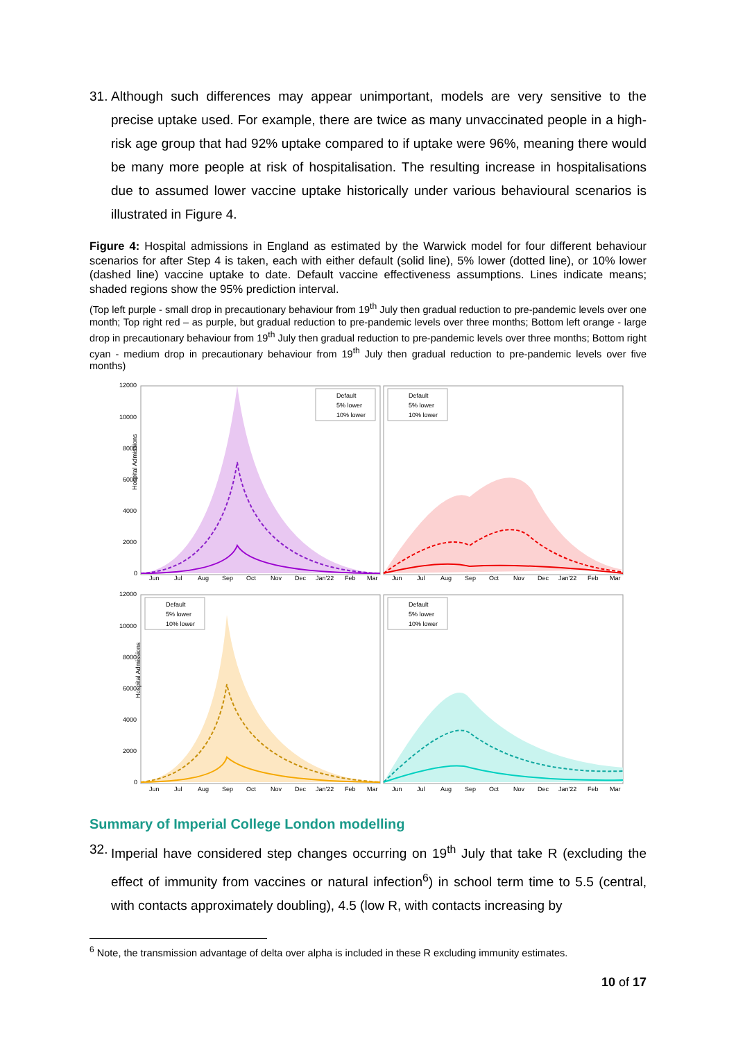31. Although such differences may appear unimportant, models are very sensitive to the precise uptake used. For example, there are twice as many unvaccinated people in a high-risk age group that had 92% uptake compared to if uptake were 96%, meaning there would be many more people at risk of hospitalisation. The resulting increase in hospitalisations due to assumed lower vaccine uptake historically under various behavioural scenarios is illustrated in Figure 4.
Figure 4: Hospital admissions in England as estimated by the Warwick model for four different behaviour scenarios for after Step 4 is taken, each with either default (solid line), 5% lower (dotted line), or 10% lower (dashed line) vaccine uptake to date. Default vaccine effectiveness assumptions. Lines indicate means; shaded regions show the 95% prediction interval.
(Top left purple - small drop in precautionary behaviour from 19<sup>th</sup> July then gradual reduction to pre-pandemic levels over one month; Top right red – as purple, but gradual reduction to pre-pandemic levels over three months; Bottom left orange - large drop in precautionary behaviour from 19<sup>th</sup> July then gradual reduction to pre-pandemic levels over three months; Bottom right cyan - medium drop in precautionary behaviour from 19<sup>th</sup> July then gradual reduction to pre-pandemic levels over five months)
Hospital Admissions
12000
10000
8000
6000
4000
2000
0
Jun
Jul
Aug
Sep
Oct
Nov
Dec
Jan'22
Feb
Mar
Jun
Jul
Aug
Sep
Oct
Nov
Dec
Jan'22
Feb
Mar
12000
10000
8000
6000
4000
2000
0
Hospital Admissions
Jun
Jul
Aug
Sep
Oct
Nov
Dec
Jan'22
Feb
Mar
Jun
Jul
Aug
Sep
Oct
Nov
Dec
Jan'22
Feb
Mar
Default
5% lower
10% lower
Default
5% lower
10% lower
Default
5% lower
10% lower
Default
5% lower
10% lower
Summary of Imperial College London modelling
32. Imperial have considered step changes occurring on 19<sup>th</sup> July that take R (excluding the effect of immunity from vaccines or natural infection<sup>6</sup>) in school term time to 5.5 (central, with contacts approximately doubling), 4.5 (low R, with contacts increasing by
<sup>6</sup> Note, the transmission advantage of delta over alpha is included in these R excluding immunity estimates.
10 of 17